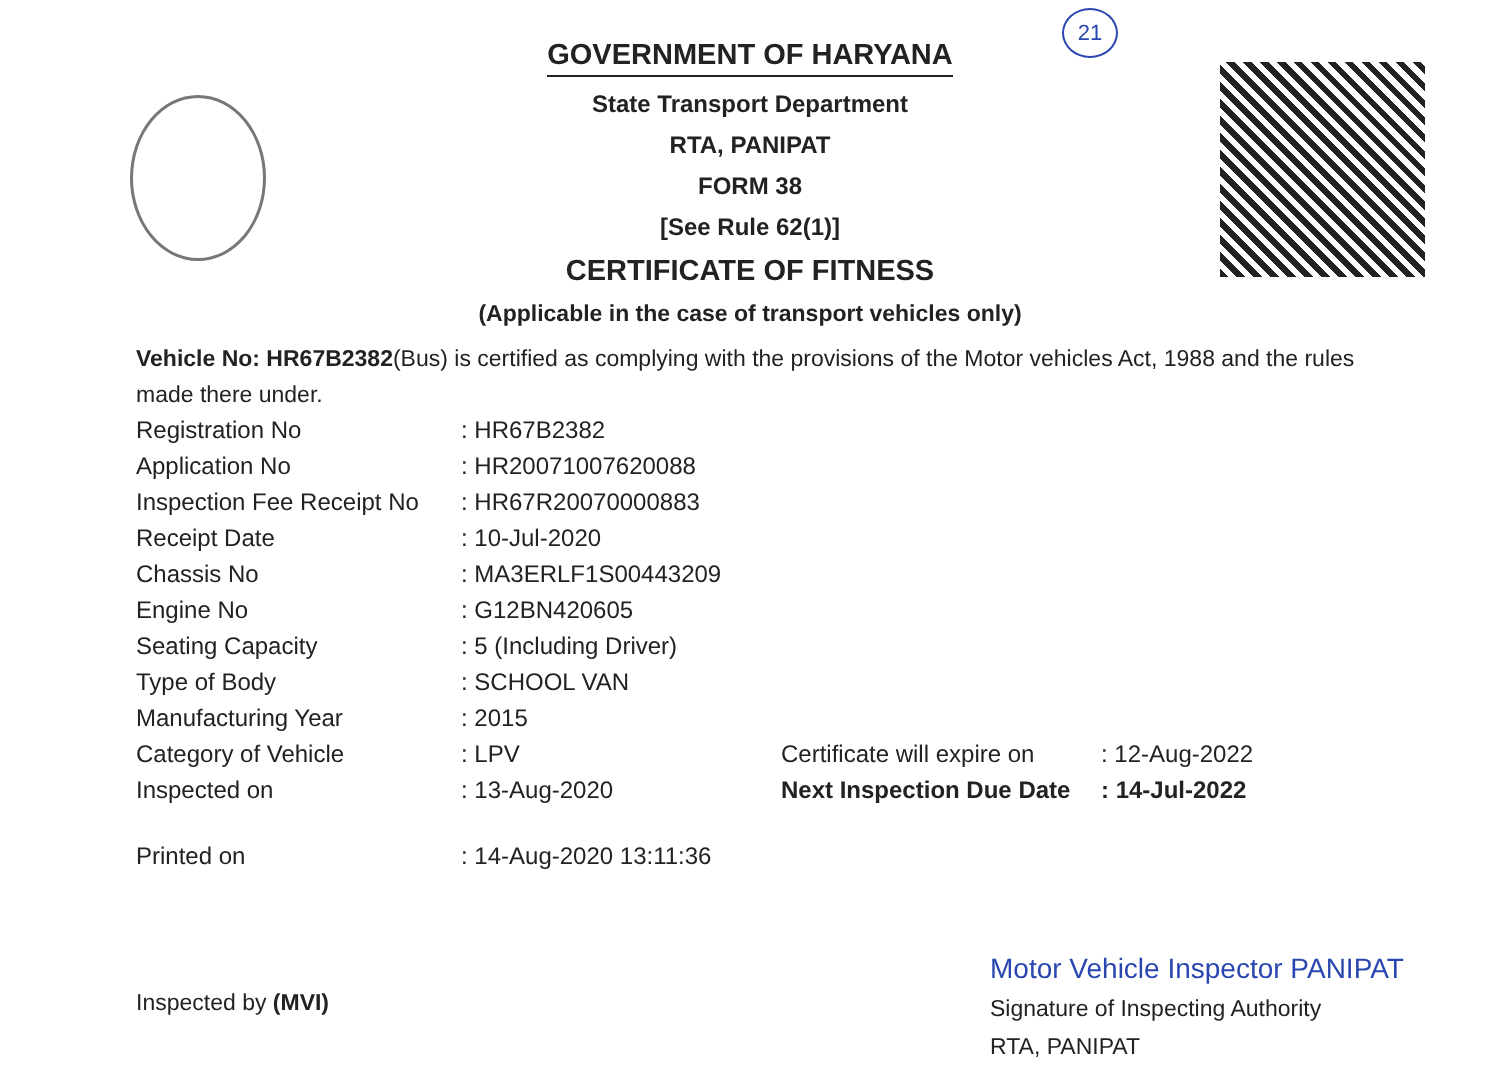21
GOVERNMENT OF HARYANA
State Transport Department
RTA, PANIPAT
FORM 38
[See Rule 62(1)]
CERTIFICATE OF FITNESS
(Applicable in the case of transport vehicles only)
Vehicle No: HR67B2382(Bus) is certified as complying with the provisions of the Motor vehicles Act, 1988 and the rules made there under.
| Registration No | : HR67B2382 | | |
| Application No | : HR20071007620088 | | |
| Inspection Fee Receipt No | : HR67R20070000883 | | |
| Receipt Date | : 10-Jul-2020 | | |
| Chassis No | : MA3ERLF1S00443209 | | |
| Engine No | : G12BN420605 | | |
| Seating Capacity | : 5 (Including Driver) | | |
| Type of Body | : SCHOOL VAN | | |
| Manufacturing Year | : 2015 | | |
| Category of Vehicle | : LPV | Certificate will expire on | : 12-Aug-2022 |
| Inspected on | : 13-Aug-2020 | Next Inspection Due Date | : 14-Jul-2022 |
| Printed on | : 14-Aug-2020 13:11:36 | | |
Inspected by (MVI)
Motor Vehicle Inspector PANIPAT
Signature of Inspecting Authority
RTA, PANIPAT